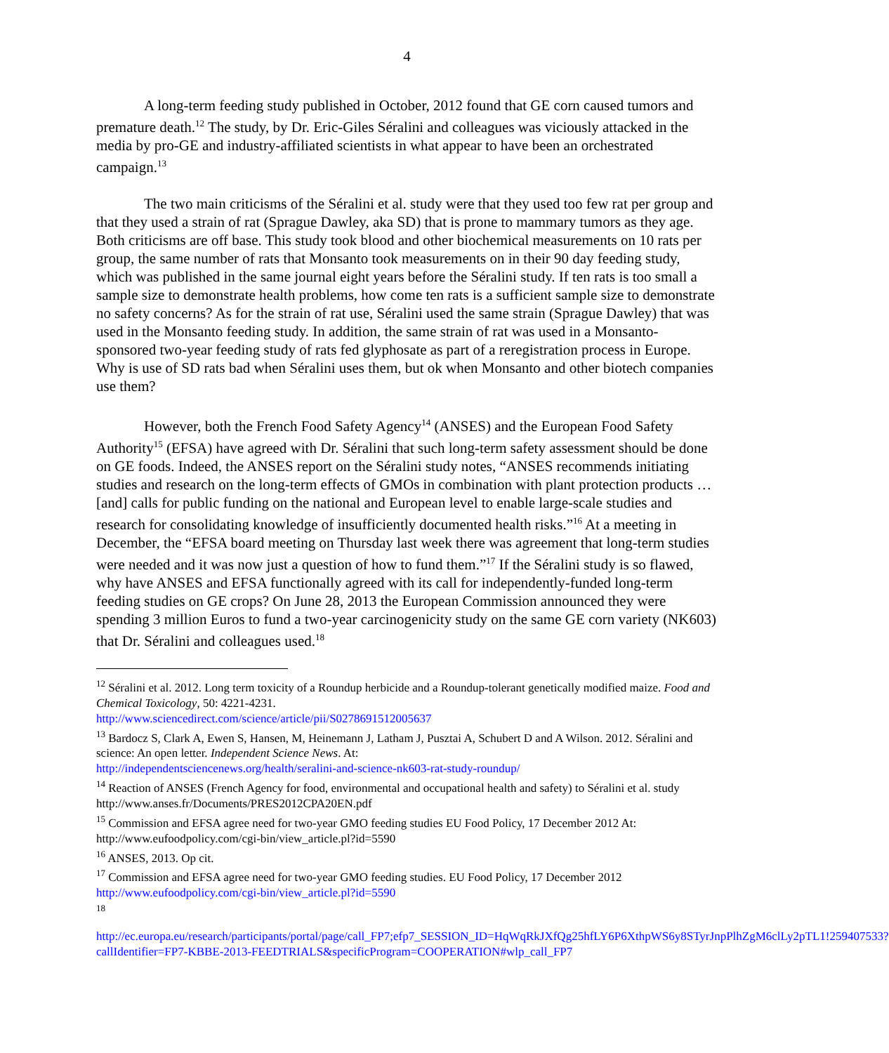4
A long-term feeding study published in October, 2012 found that GE corn caused tumors and premature death.<sup>12</sup> The study, by Dr. Eric-Giles Séralini and colleagues was viciously attacked in the media by pro-GE and industry-affiliated scientists in what appear to have been an orchestrated campaign.<sup>13</sup>
The two main criticisms of the Séralini et al. study were that they used too few rat per group and that they used a strain of rat (Sprague Dawley, aka SD) that is prone to mammary tumors as they age. Both criticisms are off base. This study took blood and other biochemical measurements on 10 rats per group, the same number of rats that Monsanto took measurements on in their 90 day feeding study, which was published in the same journal eight years before the Séralini study. If ten rats is too small a sample size to demonstrate health problems, how come ten rats is a sufficient sample size to demonstrate no safety concerns? As for the strain of rat use, Séralini used the same strain (Sprague Dawley) that was used in the Monsanto feeding study. In addition, the same strain of rat was used in a Monsanto-sponsored two-year feeding study of rats fed glyphosate as part of a reregistration process in Europe. Why is use of SD rats bad when Séralini uses them, but ok when Monsanto and other biotech companies use them?
However, both the French Food Safety Agency<sup>14</sup> (ANSES) and the European Food Safety Authority<sup>15</sup> (EFSA) have agreed with Dr. Séralini that such long-term safety assessment should be done on GE foods. Indeed, the ANSES report on the Séralini study notes, “ANSES recommends initiating studies and research on the long-term effects of GMOs in combination with plant protection products … [and] calls for public funding on the national and European level to enable large-scale studies and research for consolidating knowledge of insufficiently documented health risks.”<sup>16</sup> At a meeting in December, the “EFSA board meeting on Thursday last week there was agreement that long-term studies were needed and it was now just a question of how to fund them.”<sup>17</sup> If the Séralini study is so flawed, why have ANSES and EFSA functionally agreed with its call for independently-funded long-term feeding studies on GE crops? On June 28, 2013 the European Commission announced they were spending 3 million Euros to fund a two-year carcinogenicity study on the same GE corn variety (NK603) that Dr. Séralini and colleagues used.<sup>18</sup>
<sup>12</sup> Séralini et al. 2012. Long term toxicity of a Roundup herbicide and a Roundup-tolerant genetically modified maize. Food and Chemical Toxicology, 50: 4221-4231.
http://www.sciencedirect.com/science/article/pii/S0278691512005637
<sup>13</sup> Bardocz S, Clark A, Ewen S, Hansen, M, Heinemann J, Latham J, Pusztai A, Schubert D and A Wilson. 2012. Séralini and science: An open letter. Independent Science News. At:
http://independentsciencenews.org/health/seralini-and-science-nk603-rat-study-roundup/
<sup>14</sup> Reaction of ANSES (French Agency for food, environmental and occupational health and safety) to Séralini et al. study http://www.anses.fr/Documents/PRES2012CPA20EN.pdf
<sup>15</sup> Commission and EFSA agree need for two-year GMO feeding studies EU Food Policy, 17 December 2012 At: http://www.eufoodpolicy.com/cgi-bin/view_article.pl?id=5590
<sup>16</sup> ANSES, 2013. Op cit.
<sup>17</sup> Commission and EFSA agree need for two-year GMO feeding studies. EU Food Policy, 17 December 2012
http://www.eufoodpolicy.com/cgi-bin/view_article.pl?id=5590
<sup>18</sup>
http://ec.europa.eu/research/participants/portal/page/call_FP7;efp7_SESSION_ID=HqWqRkJXfQg25hfLY6P6XthpWS6y8STyrJnpPlhZgM6clLy2pTL1!259407533?callIdentifier=FP7-KBBE-2013-FEEDTRIALS&specificProgram=COOPERATION#wlp_call_FP7